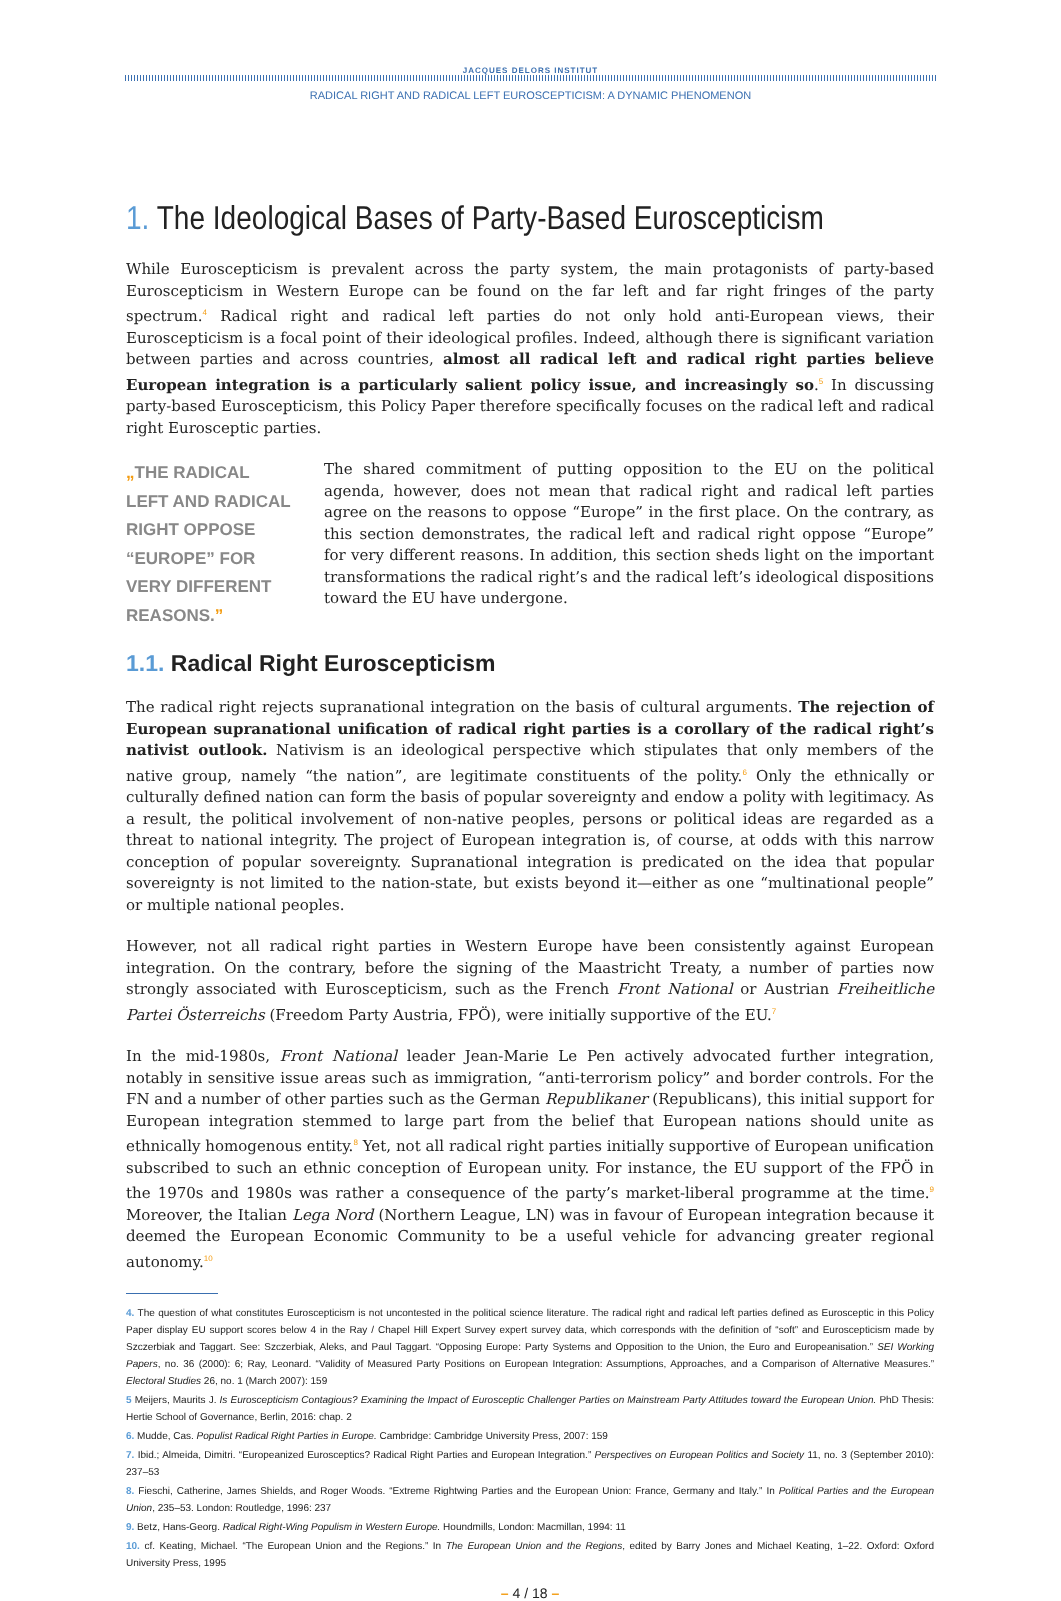JACQUES DELORS INSTITUT
RADICAL RIGHT AND RADICAL LEFT EUROSCEPTICISM: A DYNAMIC PHENOMENON
1. The Ideological Bases of Party-Based Euroscepticism
While Euroscepticism is prevalent across the party system, the main protagonists of party-based Euroscepticism in Western Europe can be found on the far left and far right fringes of the party spectrum.<sup>4</sup> Radical right and radical left parties do not only hold anti-European views, their Euroscepticism is a focal point of their ideological profiles. Indeed, although there is significant variation between parties and across countries, almost all radical left and radical right parties believe European integration is a particularly salient policy issue, and increasingly so.<sup>5</sup> In discussing party-based Euroscepticism, this Policy Paper therefore specifically focuses on the radical left and radical right Eurosceptic parties.
„THE RADICAL LEFT AND RADICAL RIGHT OPPOSE “EUROPE” FOR VERY DIFFERENT REASONS.”
The shared commitment of putting opposition to the EU on the political agenda, however, does not mean that radical right and radical left parties agree on the reasons to oppose “Europe” in the first place. On the contrary, as this section demonstrates, the radical left and radical right oppose “Europe” for very different reasons. In addition, this section sheds light on the important transformations the radical right’s and the radical left’s ideological dispositions toward the EU have undergone.
1.1. Radical Right Euroscepticism
The radical right rejects supranational integration on the basis of cultural arguments. The rejection of European supranational unification of radical right parties is a corollary of the radical right’s nativist outlook. Nativism is an ideological perspective which stipulates that only members of the native group, namely “the nation”, are legitimate constituents of the polity.<sup>6</sup> Only the ethnically or culturally defined nation can form the basis of popular sovereignty and endow a polity with legitimacy. As a result, the political involvement of non-native peoples, persons or political ideas are regarded as a threat to national integrity. The project of European integration is, of course, at odds with this narrow conception of popular sovereignty. Supranational integration is predicated on the idea that popular sovereignty is not limited to the nation-state, but exists beyond it—either as one “multinational people” or multiple national peoples.
However, not all radical right parties in Western Europe have been consistently against European integration. On the contrary, before the signing of the Maastricht Treaty, a number of parties now strongly associated with Euroscepticism, such as the French Front National or Austrian Freiheitliche Partei Österreichs (Freedom Party Austria, FPÖ), were initially supportive of the EU.<sup>7</sup>
In the mid-1980s, Front National leader Jean-Marie Le Pen actively advocated further integration, notably in sensitive issue areas such as immigration, “anti-terrorism policy” and border controls. For the FN and a number of other parties such as the German Republikaner (Republicans), this initial support for European integration stemmed to large part from the belief that European nations should unite as ethnically homogenous entity.<sup>8</sup> Yet, not all radical right parties initially supportive of European unification subscribed to such an ethnic conception of European unity. For instance, the EU support of the FPÖ in the 1970s and 1980s was rather a consequence of the party’s market-liberal programme at the time.<sup>9</sup> Moreover, the Italian Lega Nord (Northern League, LN) was in favour of European integration because it deemed the European Economic Community to be a useful vehicle for advancing greater regional autonomy.<sup>10</sup>
4. The question of what constitutes Euroscepticism is not uncontested in the political science literature. The radical right and radical left parties defined as Eurosceptic in this Policy Paper display EU support scores below 4 in the Ray / Chapel Hill Expert Survey expert survey data, which corresponds with the definition of “soft” and Euroscepticism made by Szczerbiak and Taggart. See: Szczerbiak, Aleks, and Paul Taggart. “Opposing Europe: Party Systems and Opposition to the Union, the Euro and Europeanisation.” SEI Working Papers, no. 36 (2000): 6; Ray, Leonard. “Validity of Measured Party Positions on European Integration: Assumptions, Approaches, and a Comparison of Alternative Measures.” Electoral Studies 26, no. 1 (March 2007): 159
5 Meijers, Maurits J. Is Euroscepticism Contagious? Examining the Impact of Eurosceptic Challenger Parties on Mainstream Party Attitudes toward the European Union. PhD Thesis: Hertie School of Governance, Berlin, 2016: chap. 2
6. Mudde, Cas. Populist Radical Right Parties in Europe. Cambridge: Cambridge University Press, 2007: 159
7. Ibid.; Almeida, Dimitri. “Europeanized Eurosceptics? Radical Right Parties and European Integration.” Perspectives on European Politics and Society 11, no. 3 (September 2010): 237–53
8. Fieschi, Catherine, James Shields, and Roger Woods. “Extreme Rightwing Parties and the European Union: France, Germany and Italy.” In Political Parties and the European Union, 235–53. London: Routledge, 1996: 237
9. Betz, Hans-Georg. Radical Right-Wing Populism in Western Europe. Houndmills, London: Macmillan, 1994: 11
10. cf. Keating, Michael. “The European Union and the Regions.” In The European Union and the Regions, edited by Barry Jones and Michael Keating, 1–22. Oxford: Oxford University Press, 1995
– 4 / 18 –